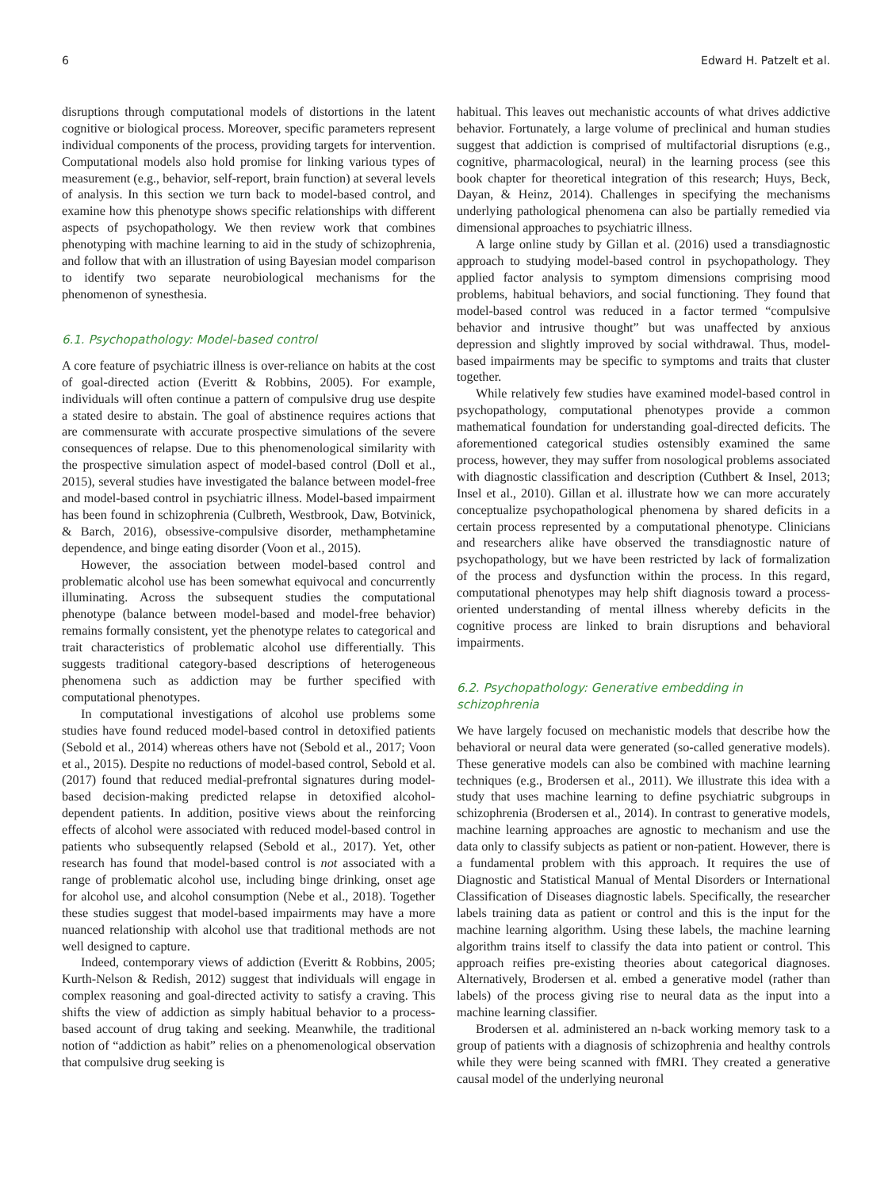6 Edward H. Patzelt et al.
disruptions through computational models of distortions in the latent cognitive or biological process. Moreover, specific parameters represent individual components of the process, providing targets for intervention. Computational models also hold promise for linking various types of measurement (e.g., behavior, self-report, brain function) at several levels of analysis. In this section we turn back to model-based control, and examine how this phenotype shows specific relationships with different aspects of psychopathology. We then review work that combines phenotyping with machine learning to aid in the study of schizophrenia, and follow that with an illustration of using Bayesian model comparison to identify two separate neurobiological mechanisms for the phenomenon of synesthesia.
6.1. Psychopathology: Model-based control
A core feature of psychiatric illness is over-reliance on habits at the cost of goal-directed action (Everitt & Robbins, 2005). For example, individuals will often continue a pattern of compulsive drug use despite a stated desire to abstain. The goal of abstinence requires actions that are commensurate with accurate prospective simulations of the severe consequences of relapse. Due to this phenomenological similarity with the prospective simulation aspect of model-based control (Doll et al., 2015), several studies have investigated the balance between model-free and model-based control in psychiatric illness. Model-based impairment has been found in schizophrenia (Culbreth, Westbrook, Daw, Botvinick, & Barch, 2016), obsessive-compulsive disorder, methamphetamine dependence, and binge eating disorder (Voon et al., 2015).
However, the association between model-based control and problematic alcohol use has been somewhat equivocal and concurrently illuminating. Across the subsequent studies the computational phenotype (balance between model-based and model-free behavior) remains formally consistent, yet the phenotype relates to categorical and trait characteristics of problematic alcohol use differentially. This suggests traditional category-based descriptions of heterogeneous phenomena such as addiction may be further specified with computational phenotypes.
In computational investigations of alcohol use problems some studies have found reduced model-based control in detoxified patients (Sebold et al., 2014) whereas others have not (Sebold et al., 2017; Voon et al., 2015). Despite no reductions of model-based control, Sebold et al. (2017) found that reduced medial-prefrontal signatures during model-based decision-making predicted relapse in detoxified alcohol-dependent patients. In addition, positive views about the reinforcing effects of alcohol were associated with reduced model-based control in patients who subsequently relapsed (Sebold et al., 2017). Yet, other research has found that model-based control is not associated with a range of problematic alcohol use, including binge drinking, onset age for alcohol use, and alcohol consumption (Nebe et al., 2018). Together these studies suggest that model-based impairments may have a more nuanced relationship with alcohol use that traditional methods are not well designed to capture.
Indeed, contemporary views of addiction (Everitt & Robbins, 2005; Kurth-Nelson & Redish, 2012) suggest that individuals will engage in complex reasoning and goal-directed activity to satisfy a craving. This shifts the view of addiction as simply habitual behavior to a process-based account of drug taking and seeking. Meanwhile, the traditional notion of “addiction as habit” relies on a phenomenological observation that compulsive drug seeking is
habitual. This leaves out mechanistic accounts of what drives addictive behavior. Fortunately, a large volume of preclinical and human studies suggest that addiction is comprised of multifactorial disruptions (e.g., cognitive, pharmacological, neural) in the learning process (see this book chapter for theoretical integration of this research; Huys, Beck, Dayan, & Heinz, 2014). Challenges in specifying the mechanisms underlying pathological phenomena can also be partially remedied via dimensional approaches to psychiatric illness.
A large online study by Gillan et al. (2016) used a transdiagnostic approach to studying model-based control in psychopathology. They applied factor analysis to symptom dimensions comprising mood problems, habitual behaviors, and social functioning. They found that model-based control was reduced in a factor termed “compulsive behavior and intrusive thought” but was unaffected by anxious depression and slightly improved by social withdrawal. Thus, model-based impairments may be specific to symptoms and traits that cluster together.
While relatively few studies have examined model-based control in psychopathology, computational phenotypes provide a common mathematical foundation for understanding goal-directed deficits. The aforementioned categorical studies ostensibly examined the same process, however, they may suffer from nosological problems associated with diagnostic classification and description (Cuthbert & Insel, 2013; Insel et al., 2010). Gillan et al. illustrate how we can more accurately conceptualize psychopathological phenomena by shared deficits in a certain process represented by a computational phenotype. Clinicians and researchers alike have observed the transdiagnostic nature of psychopathology, but we have been restricted by lack of formalization of the process and dysfunction within the process. In this regard, computational phenotypes may help shift diagnosis toward a process-oriented understanding of mental illness whereby deficits in the cognitive process are linked to brain disruptions and behavioral impairments.
6.2. Psychopathology: Generative embedding in
schizophrenia
We have largely focused on mechanistic models that describe how the behavioral or neural data were generated (so-called generative models). These generative models can also be combined with machine learning techniques (e.g., Brodersen et al., 2011). We illustrate this idea with a study that uses machine learning to define psychiatric subgroups in schizophrenia (Brodersen et al., 2014). In contrast to generative models, machine learning approaches are agnostic to mechanism and use the data only to classify subjects as patient or non-patient. However, there is a fundamental problem with this approach. It requires the use of Diagnostic and Statistical Manual of Mental Disorders or International Classification of Diseases diagnostic labels. Specifically, the researcher labels training data as patient or control and this is the input for the machine learning algorithm. Using these labels, the machine learning algorithm trains itself to classify the data into patient or control. This approach reifies pre-existing theories about categorical diagnoses. Alternatively, Brodersen et al. embed a generative model (rather than labels) of the process giving rise to neural data as the input into a machine learning classifier.
Brodersen et al. administered an n-back working memory task to a group of patients with a diagnosis of schizophrenia and healthy controls while they were being scanned with fMRI. They created a generative causal model of the underlying neuronal